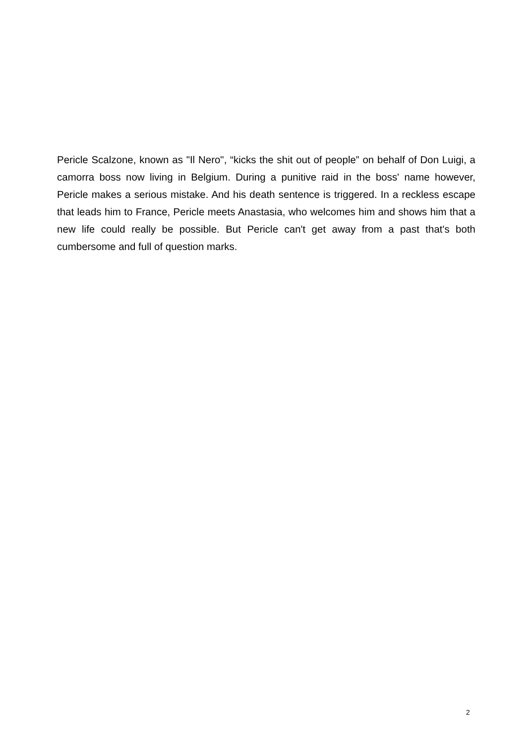Pericle Scalzone, known as "Il Nero", “kicks the shit out of people” on behalf of Don Luigi, a camorra boss now living in Belgium. During a punitive raid in the boss' name however, Pericle makes a serious mistake. And his death sentence is triggered. In a reckless escape that leads him to France, Pericle meets Anastasia, who welcomes him and shows him that a new life could really be possible. But Pericle can't get away from a past that's both cumbersome and full of question marks.
2